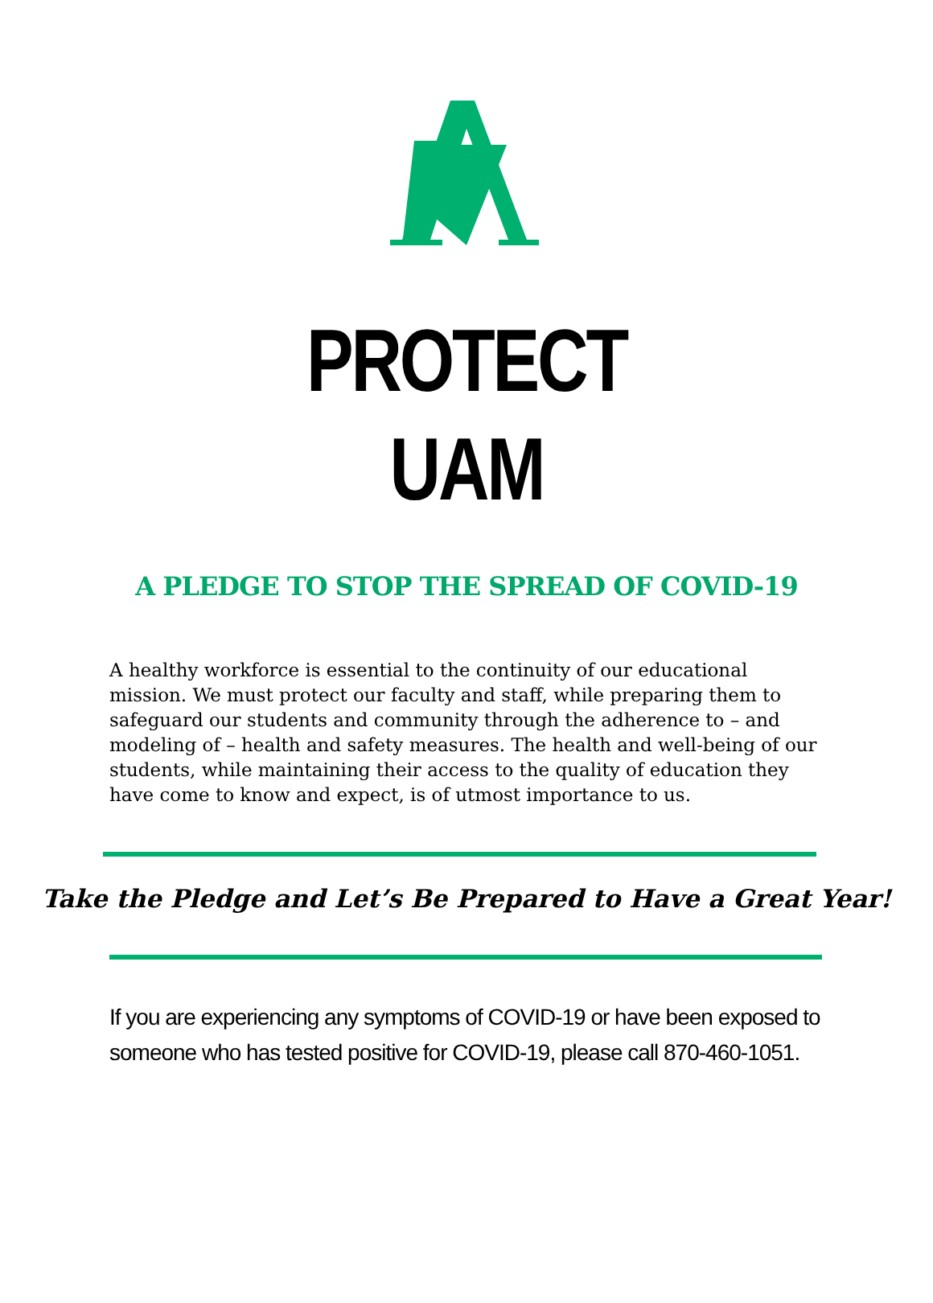PROTECT
UAM
A PLEDGE TO STOP THE SPREAD OF COVID-19
A healthy workforce is essential to the continuity of our educational mission. We must protect our faculty and staff, while preparing them to safeguard our students and community through the adherence to – and modeling of – health and safety measures. The health and well-being of our students, while maintaining their access to the quality of education they have come to know and expect, is of utmost importance to us.
Take the Pledge and Let’s Be Prepared to Have a Great Year!
If you are experiencing any symptoms of COVID-19 or have been exposed to someone who has tested positive for COVID-19, please call 870-460-1051.